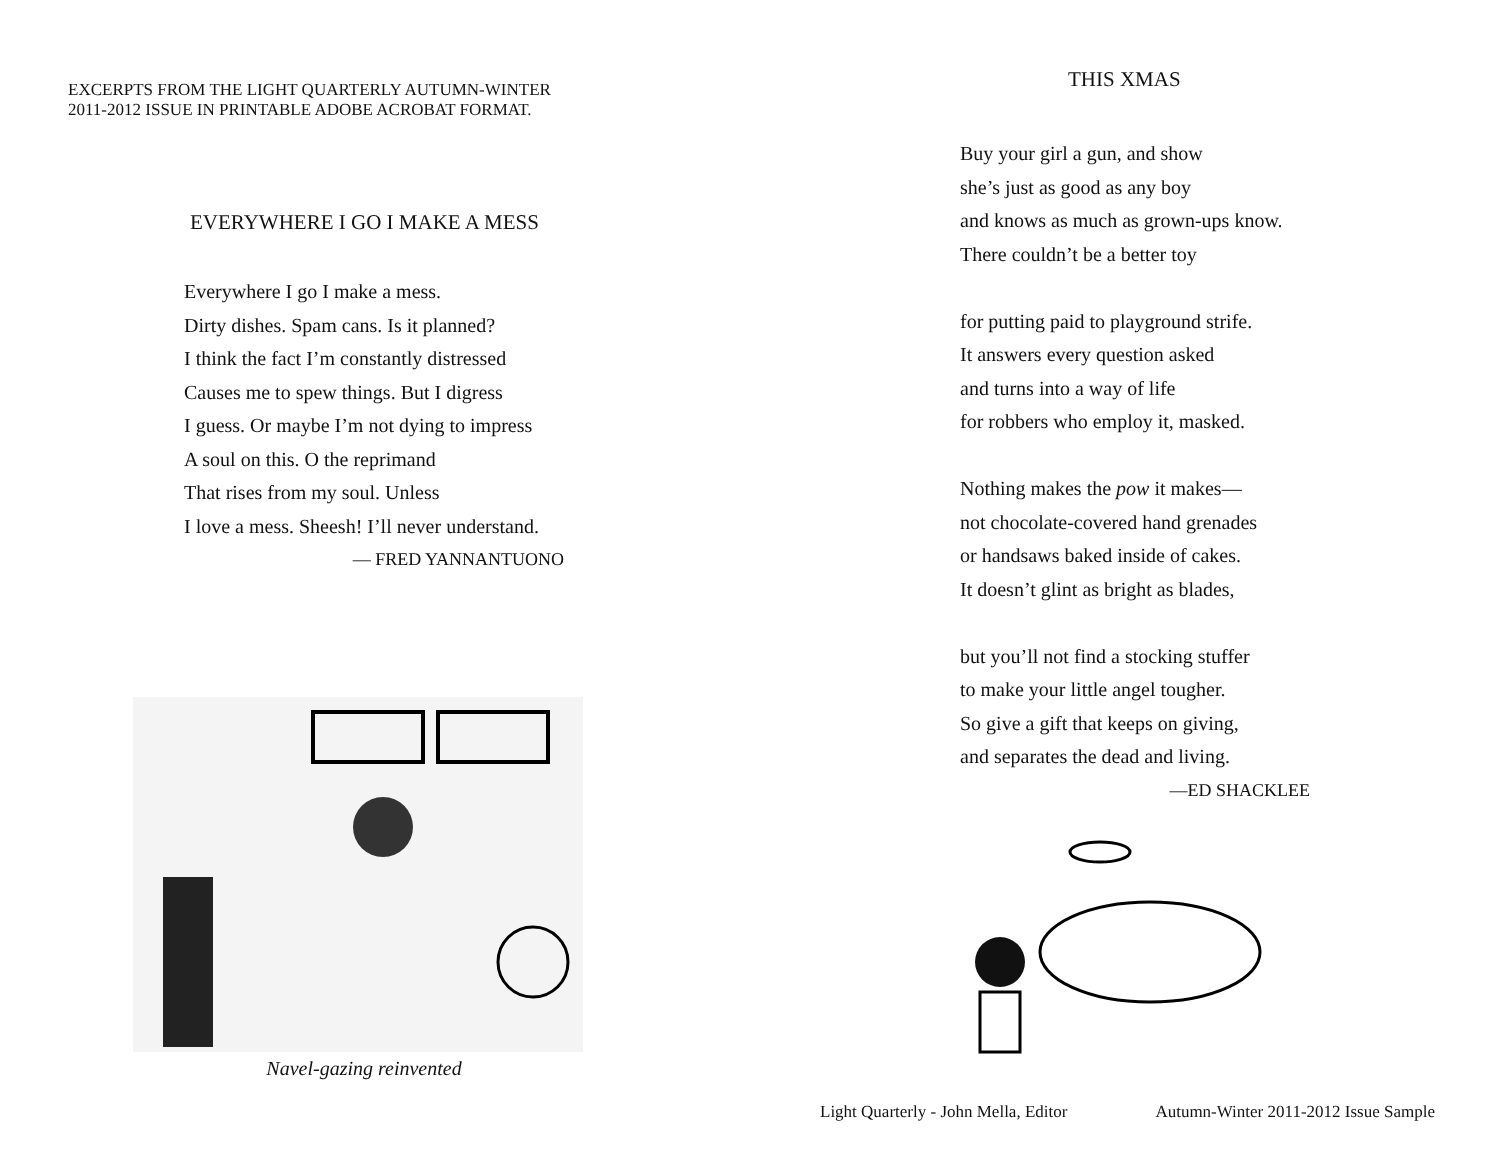EXCERPTS FROM THE LIGHT QUARTERLY AUTUMN-WINTER
2011-2012 ISSUE IN PRINTABLE ADOBE ACROBAT FORMAT.
EVERYWHERE I GO I MAKE A MESS
Everywhere I go I make a mess.
Dirty dishes. Spam cans. Is it planned?
I think the fact I’m constantly distressed
Causes me to spew things. But I digress
I guess. Or maybe I’m not dying to impress
A soul on this. O the reprimand
That rises from my soul. Unless
I love a mess. Sheesh! I’ll never understand.
— FRED YANNANTUONO
Navel-gazing reinvented
THIS XMAS
Buy your girl a gun, and show
she’s just as good as any boy
and knows as much as grown-ups know.
There couldn’t be a better toy
for putting paid to playground strife.
It answers every question asked
and turns into a way of life
for robbers who employ it, masked.
Nothing makes the pow it makes—
not chocolate-covered hand grenades
or handsaws baked inside of cakes.
It doesn’t glint as bright as blades,
but you’ll not find a stocking stuffer
to make your little angel tougher.
So give a gift that keeps on giving,
and separates the dead and living.
—ED SHACKLEE
Light Quarterly - John Mella, Editor Autumn-Winter 2011-2012 Issue Sample